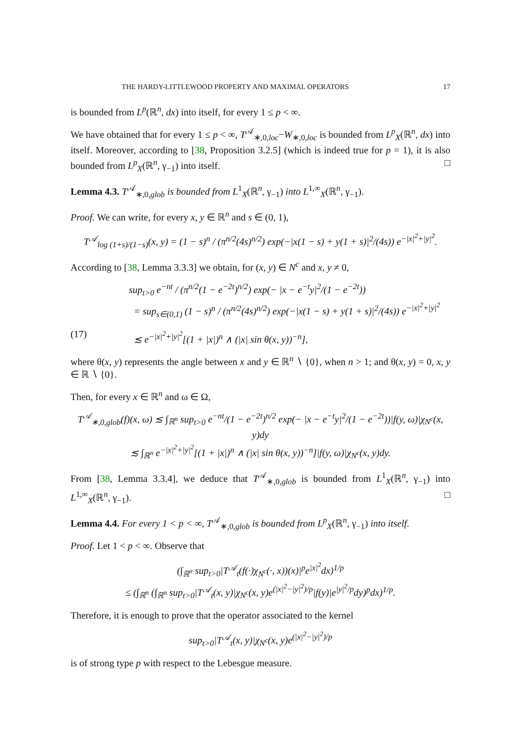THE HARDY-LITTLEWOOD PROPERTY AND MAXIMAL OPERATORS 17
is bounded from L<sup>p</sup>(ℝ<sup>n</sup>, dx) into itself, for every 1 ≤ p < ∞.
We have obtained that for every 1 ≤ p < ∞, T<sup>𝒜</sup><sub>∗,0,loc</sub>−W<sub>∗,0,loc</sub> is bounded from L<sup>p</sup><sub>X</sub>(ℝ<sup>n</sup>, dx) into itself. Moreover, according to [38, Proposition 3.2.5] (which is indeed true for p = 1), it is also bounded from L<sup>p</sup><sub>X</sub>(ℝ<sup>n</sup>, γ<sub>−1</sub>) into itself. □
Lemma 4.3. T<sup>𝒜</sup><sub>∗,0,glob</sub> is bounded from L<sup>1</sup><sub>X</sub>(ℝ<sup>n</sup>, γ<sub>−1</sub>) into L<sup>1,∞</sup><sub>X</sub>(ℝ<sup>n</sup>, γ<sub>−1</sub>).
Proof. We can write, for every x, y ∈ ℝ<sup>n</sup> and s ∈ (0, 1),
T<sup>𝒜</sup><sub>log (1+s)/(1−s)</sub>(x, y) = (1 − s)<sup>n</sup> / (π<sup>n/2</sup>(4s)<sup>n/2</sup>) exp(−|x(1 − s) + y(1 + s)|<sup>2</sup>/(4s)) e<sup>−|x|<sup>2</sup>+|y|<sup>2</sup></sup>.
According to [38, Lemma 3.3.3] we obtain, for (x, y) ∈ N<sup>c</sup> and x, y ≠ 0,
sup<sub>t>0</sub> e<sup>−nt</sup> / (π<sup>n/2</sup>(1 − e<sup>−2t</sup>)<sup>n/2</sup>) exp(− |x − e<sup>−t</sup>y|<sup>2</sup>/(1 − e<sup>−2t</sup>))
= sup<sub>s∈(0,1)</sub> (1 − s)<sup>n</sup> / (π<sup>n/2</sup>(4s)<sup>n/2</sup>) exp(−|x(1 − s) + y(1 + s)|<sup>2</sup>/(4s)) e<sup>−|x|<sup>2</sup>+|y|<sup>2</sup></sup>
(17) ≲ e<sup>−|x|<sup>2</sup>+|y|<sup>2</sup></sup>[(1 + |x|)<sup>n</sup> ∧ (|x| sin θ(x, y))<sup>−n</sup>],
where θ(x, y) represents the angle between x and y ∈ ℝ<sup>n</sup> ∖ {0}, when n > 1; and θ(x, y) = 0, x, y ∈ ℝ ∖ {0}.
Then, for every x ∈ ℝ<sup>n</sup> and ω ∈ Ω,
T<sup>𝒜</sup><sub>∗,0,glob</sub>(f)(x, ω) ≲ ∫<sub>ℝ<sup>n</sup></sub> sup<sub>t>0</sub> e<sup>−nt</sup>/(1 − e<sup>−2t</sup>)<sup>n/2</sup> exp(− |x − e<sup>−t</sup>y|<sup>2</sup>/(1 − e<sup>−2t</sup>))|f(y, ω)|χ<sub>N<sup>c</sup></sub>(x, y)dy
≲ ∫<sub>ℝ<sup>n</sup></sub> e<sup>−|x|<sup>2</sup>+|y|<sup>2</sup></sup>[(1 + |x|)<sup>n</sup> ∧ (|x| sin θ(x, y))<sup>−n</sup>]|f(y, ω)|χ<sub>N<sup>c</sup></sub>(x, y)dy.
From [38, Lemma 3.3.4], we deduce that T<sup>𝒜</sup><sub>∗,0,glob</sub> is bounded from L<sup>1</sup><sub>X</sub>(ℝ<sup>n</sup>, γ<sub>−1</sub>) into L<sup>1,∞</sup><sub>X</sub>(ℝ<sup>n</sup>, γ<sub>−1</sub>). □
Lemma 4.4. For every 1 < p < ∞, T<sup>𝒜</sup><sub>∗,0,glob</sub> is bounded from L<sup>p</sup><sub>X</sub>(ℝ<sup>n</sup>, γ<sub>−1</sub>) into itself.
Proof. Let 1 < p < ∞. Observe that
(∫<sub>ℝ<sup>n</sup></sub> sup<sub>t>0</sub>|T<sup>𝒜</sup><sub>t</sub>(f(·)χ<sub>N<sup>c</sup></sub>(·, x))(x)|<sup>p</sup>e<sup>|x|<sup>2</sup></sup>dx)<sup>1/p</sup>
≤ (∫<sub>ℝ<sup>n</sup></sub> (∫<sub>ℝ<sup>n</sup></sub> sup<sub>t>0</sub>|T<sup>𝒜</sup><sub>t</sub>(x, y)|χ<sub>N<sup>c</sup></sub>(x, y)e<sup>(|x|<sup>2</sup>−|y|<sup>2</sup>)/p</sup>|f(y)|e<sup>|y|<sup>2</sup>/p</sup>dy)<sup>p</sup>dx)<sup>1/p</sup>.
Therefore, it is enough to prove that the operator associated to the kernel
sup<sub>t>0</sub>|T<sup>𝒜</sup><sub>t</sub>(x, y)|χ<sub>N<sup>c</sup></sub>(x, y)e<sup>(|x|<sup>2</sup>−|y|<sup>2</sup>)/p</sup>
is of strong type p with respect to the Lebesgue measure.